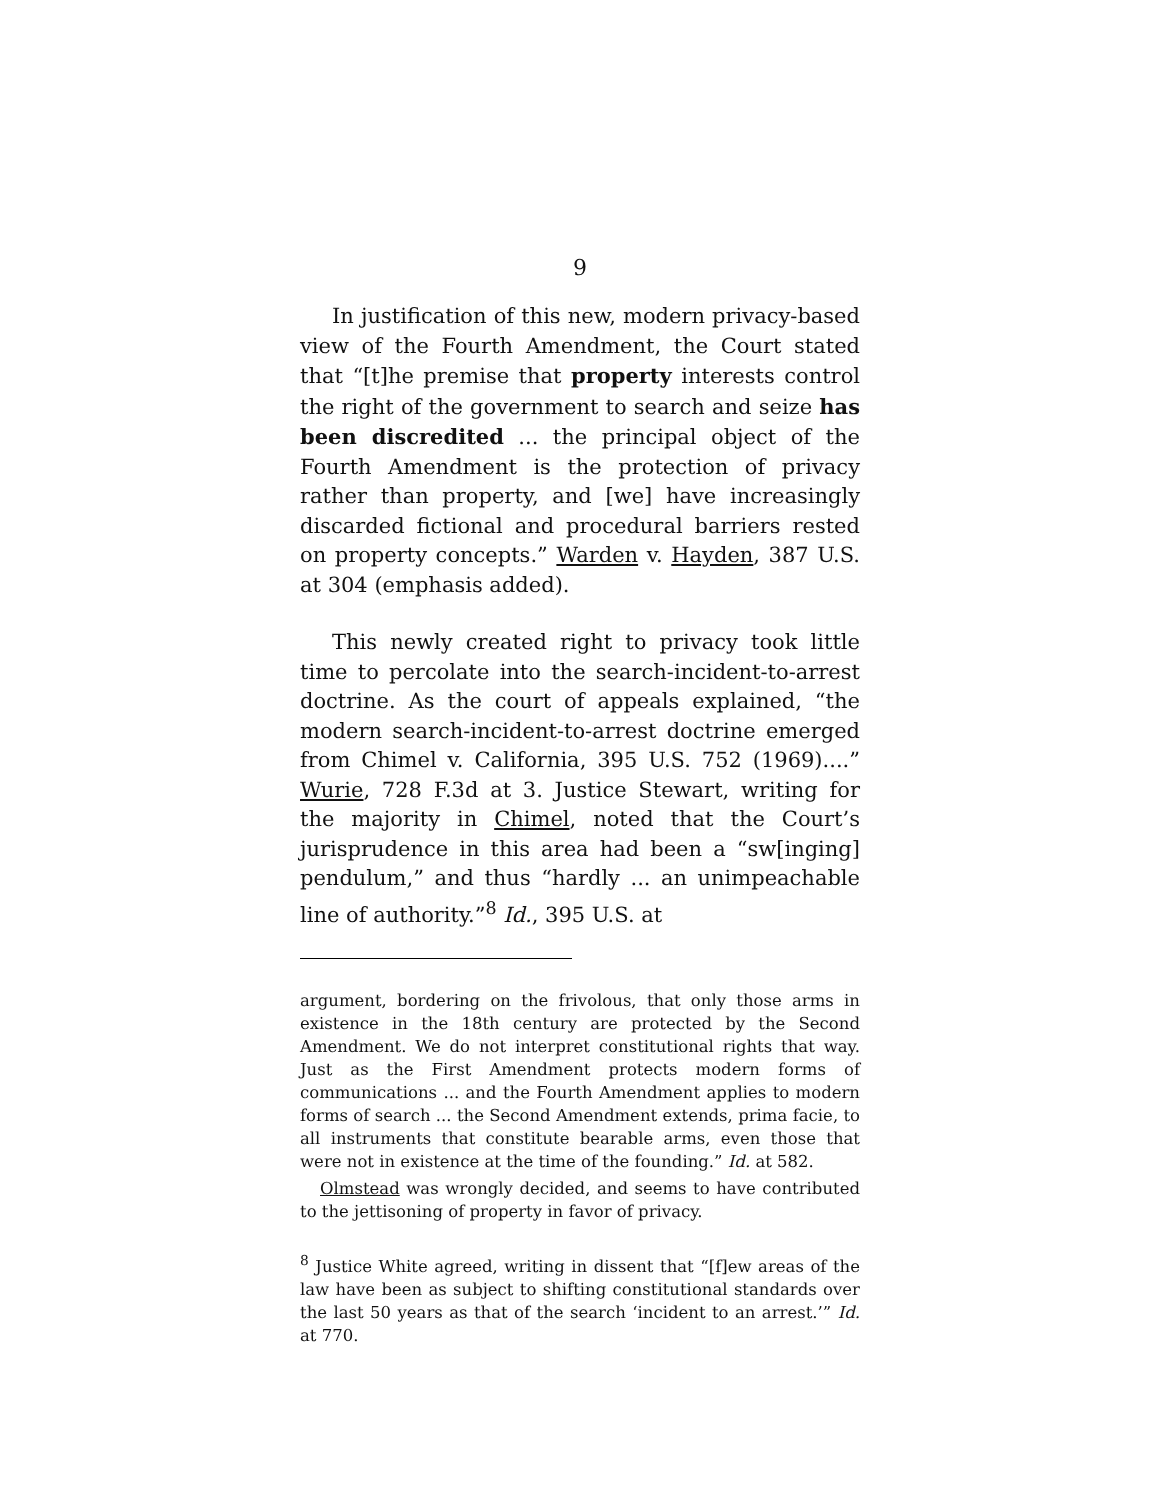9
In justification of this new, modern privacy-based view of the Fourth Amendment, the Court stated that “[t]he premise that property interests control the right of the government to search and seize has been discredited ... the principal object of the Fourth Amendment is the protection of privacy rather than property, and [we] have increasingly discarded fictional and procedural barriers rested on property concepts.” Warden v. Hayden, 387 U.S. at 304 (emphasis added).
This newly created right to privacy took little time to percolate into the search-incident-to-arrest doctrine. As the court of appeals explained, “the modern search-incident-to-arrest doctrine emerged from Chimel v. California, 395 U.S. 752 (1969)....” Wurie, 728 F.3d at 3. Justice Stewart, writing for the majority in Chimel, noted that the Court’s jurisprudence in this area had been a “sw[inging] pendulum,” and thus “hardly ... an unimpeachable line of authority.”<sup>8</sup> Id., 395 U.S. at
argument, bordering on the frivolous, that only those arms in existence in the 18th century are protected by the Second Amendment. We do not interpret constitutional rights that way. Just as the First Amendment protects modern forms of communications ... and the Fourth Amendment applies to modern forms of search ... the Second Amendment extends, prima facie, to all instruments that constitute bearable arms, even those that were not in existence at the time of the founding.” Id. at 582.
Olmstead was wrongly decided, and seems to have contributed to the jettisoning of property in favor of privacy.
<sup>8</sup> Justice White agreed, writing in dissent that “[f]ew areas of the law have been as subject to shifting constitutional standards over the last 50 years as that of the search ‘incident to an arrest.’” Id. at 770.